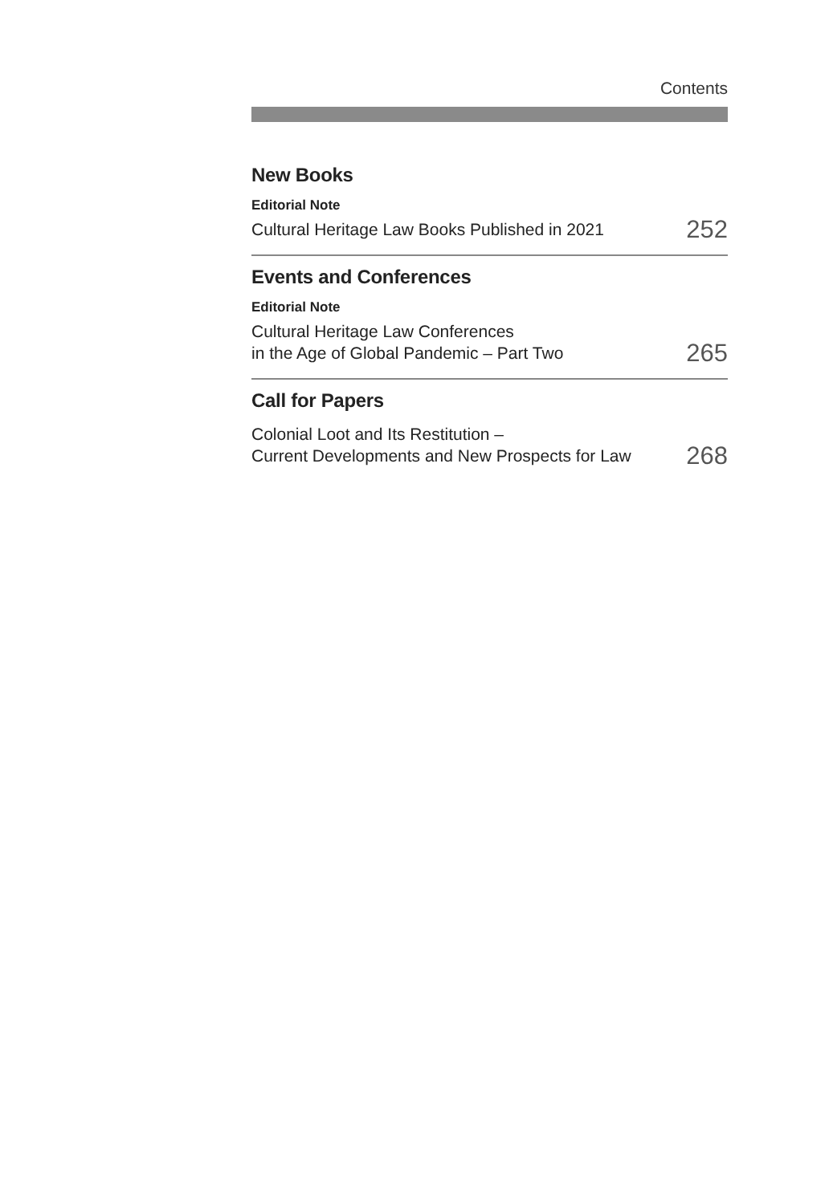Contents
New Books
Editorial Note
Cultural Heritage Law Books Published in 2021 252
Events and Conferences
Editorial Note
Cultural Heritage Law Conferences
in the Age of Global Pandemic – Part Two 265
Call for Papers
Colonial Loot and Its Restitution –
Current Developments and New Prospects for Law 268